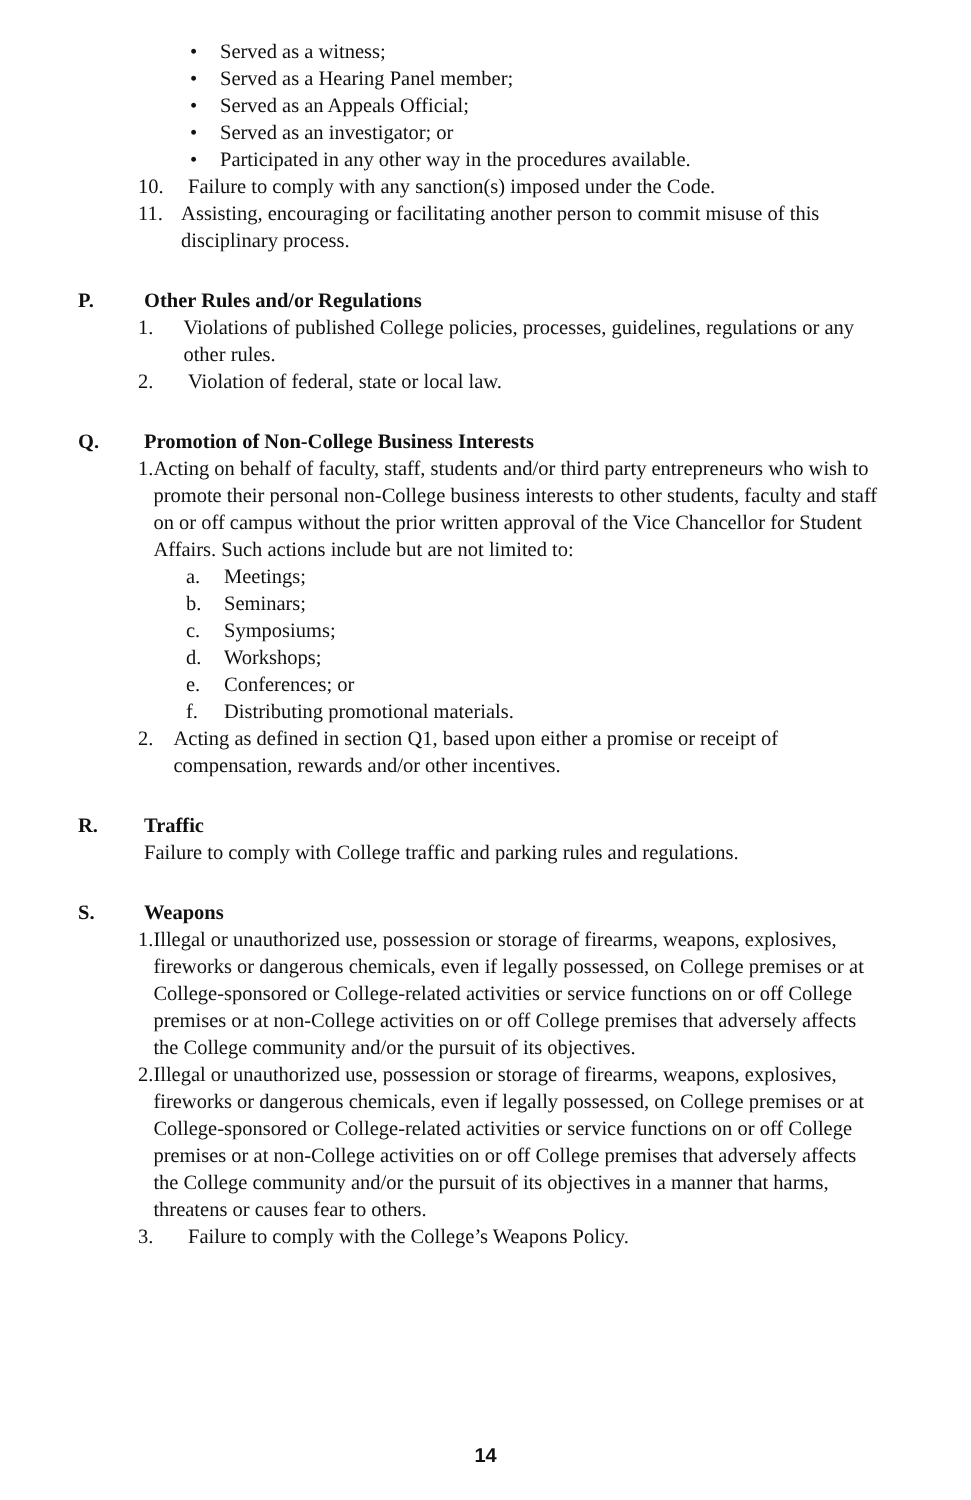• Served as a witness;
• Served as a Hearing Panel member;
• Served as an Appeals Official;
• Served as an investigator; or
• Participated in any other way in the procedures available.
10. Failure to comply with any sanction(s) imposed under the Code.
11. Assisting, encouraging or facilitating another person to commit misuse of this disciplinary process.
P. Other Rules and/or Regulations
1. Violations of published College policies, processes, guidelines, regulations or any other rules.
2. Violation of federal, state or local law.
Q. Promotion of Non-College Business Interests
1. Acting on behalf of faculty, staff, students and/or third party entrepreneurs who wish to promote their personal non-College business interests to other students, faculty and staff on or off campus without the prior written approval of the Vice Chancellor for Student Affairs. Such actions include but are not limited to:
a. Meetings;
b. Seminars;
c. Symposiums;
d. Workshops;
e. Conferences; or
f. Distributing promotional materials.
2. Acting as defined in section Q1, based upon either a promise or receipt of compensation, rewards and/or other incentives.
R. Traffic
Failure to comply with College traffic and parking rules and regulations.
S. Weapons
1. Illegal or unauthorized use, possession or storage of firearms, weapons, explosives, fireworks or dangerous chemicals, even if legally possessed, on College premises or at College-sponsored or College-related activities or service functions on or off College premises or at non-College activities on or off College premises that adversely affects the College community and/or the pursuit of its objectives.
2. Illegal or unauthorized use, possession or storage of firearms, weapons, explosives, fireworks or dangerous chemicals, even if legally possessed, on College premises or at College-sponsored or College-related activities or service functions on or off College premises or at non-College activities on or off College premises that adversely affects the College community and/or the pursuit of its objectives in a manner that harms, threatens or causes fear to others.
3. Failure to comply with the College’s Weapons Policy.
14